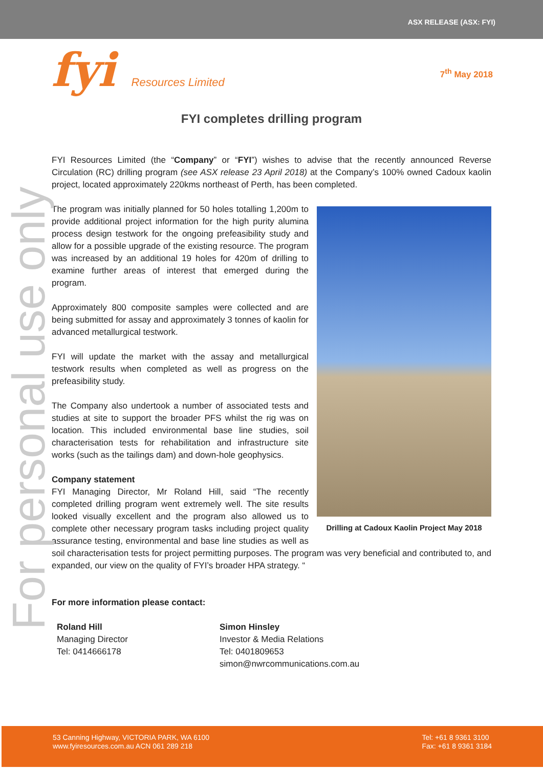ASX RELEASE (ASX: FYI)
fyi Resources Limited
7<sup>th</sup> May 2018
FYI completes drilling program
For personal use only
FYI Resources Limited (the “Company” or “FYI”) wishes to advise that the recently announced Reverse Circulation (RC) drilling program (see ASX release 23 April 2018) at the Company’s 100% owned Cadoux kaolin project, located approximately 220kms northeast of Perth, has been completed.
Drilling at Cadoux Kaolin Project May 2018
The program was initially planned for 50 holes totalling 1,200m to provide additional project information for the high purity alumina process design testwork for the ongoing prefeasibility study and allow for a possible upgrade of the existing resource. The program was increased by an additional 19 holes for 420m of drilling to examine further areas of interest that emerged during the program.
Approximately 800 composite samples were collected and are being submitted for assay and approximately 3 tonnes of kaolin for advanced metallurgical testwork.
FYI will update the market with the assay and metallurgical testwork results when completed as well as progress on the prefeasibility study.
The Company also undertook a number of associated tests and studies at site to support the broader PFS whilst the rig was on location. This included environmental base line studies, soil characterisation tests for rehabilitation and infrastructure site works (such as the tailings dam) and down-hole geophysics.
Company statement
FYI Managing Director, Mr Roland Hill, said “The recently completed drilling program went extremely well. The site results looked visually excellent and the program also allowed us to complete other necessary program tasks including project quality assurance testing, environmental and base line studies as well as soil characterisation tests for project permitting purposes. The program was very beneficial and contributed to, and expanded, our view on the quality of FYI’s broader HPA strategy. “
For more information please contact:
Roland Hill
Managing Director
Tel: 0414666178
Simon Hinsley
Investor & Media Relations
Tel: 0401809653
simon@nwrcommunications.com.au
53 Canning Highway, VICTORIA PARK, WA 6100
www.fyiresources.com.au ACN 061 289 218
Tel: +61 8 9361 3100
Fax: +61 8 9361 3184